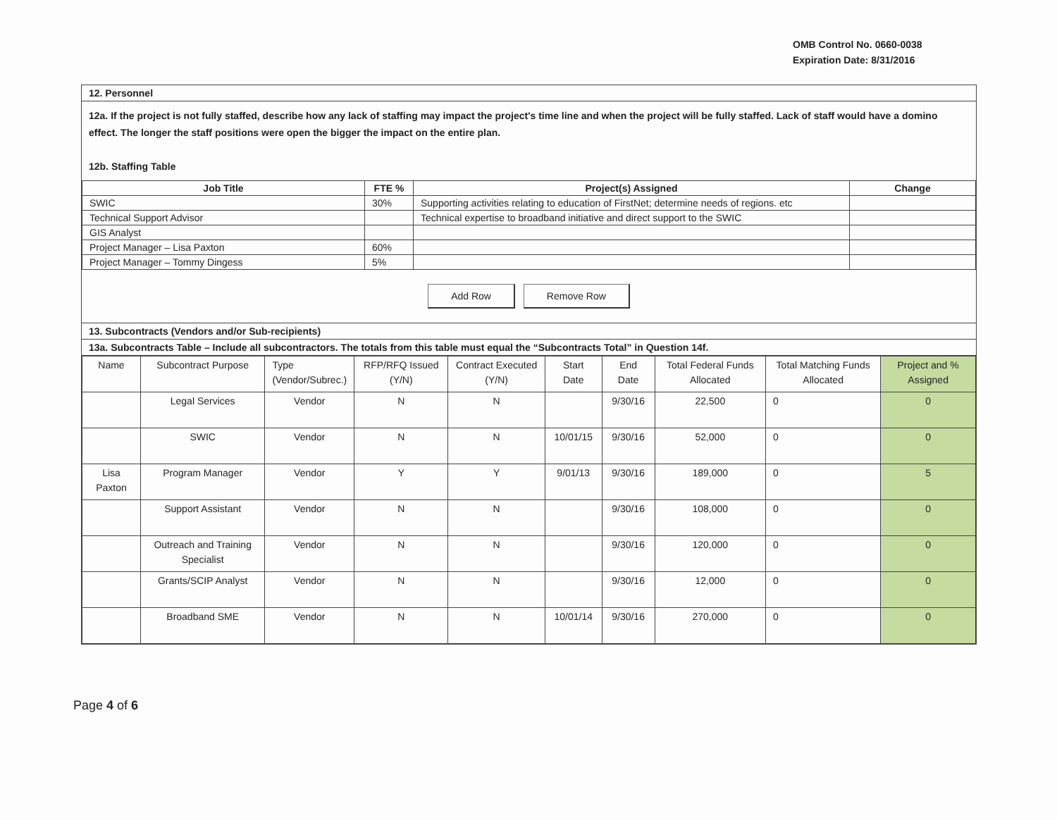OMB Control No. 0660-0038
Expiration Date: 8/31/2016
12. Personnel
12a. If the project is not fully staffed, describe how any lack of staffing may impact the project's time line and when the project will be fully staffed. Lack of staff would have a domino effect. The longer the staff positions were open the bigger the impact on the entire plan.
12b. Staffing Table
| Job Title | FTE % | Project(s) Assigned | Change |
| --- | --- | --- | --- |
| SWIC | 30% | Supporting activities relating to education of FirstNet; determine needs of regions. etc | |
| Technical Support Advisor | | Technical expertise to broadband initiative and direct support to the SWIC | |
| GIS Analyst | | | |
| Project Manager – Lisa Paxton | 60% | | |
| Project Manager – Tommy Dingess | 5% | | |
Add Row Remove Row
13. Subcontracts (Vendors and/or Sub-recipients)
13a. Subcontracts Table – Include all subcontractors. The totals from this table must equal the “Subcontracts Total” in Question 14f.
| Name | Subcontract Purpose | Type (Vendor/Subrec.) | RFP/RFQ Issued (Y/N) | Contract Executed (Y/N) | Start Date | End Date | Total Federal Funds Allocated | Total Matching Funds Allocated | Project and % Assigned |
| | Legal Services | Vendor | N | N | | 9/30/16 | 22,500 | 0 | 0 |
| | SWIC | Vendor | N | N | 10/01/15 | 9/30/16 | 52,000 | 0 | 0 |
| Lisa Paxton | Program Manager | Vendor | Y | Y | 9/01/13 | 9/30/16 | 189,000 | 0 | 5 |
| | Support Assistant | Vendor | N | N | | 9/30/16 | 108,000 | 0 | 0 |
| | Outreach and Training Specialist | Vendor | N | N | | 9/30/16 | 120,000 | 0 | 0 |
| | Grants/SCIP Analyst | Vendor | N | N | | 9/30/16 | 12,000 | 0 | 0 |
| | Broadband SME | Vendor | N | N | 10/01/14 | 9/30/16 | 270,000 | 0 | 0 |
Page 4 of 6